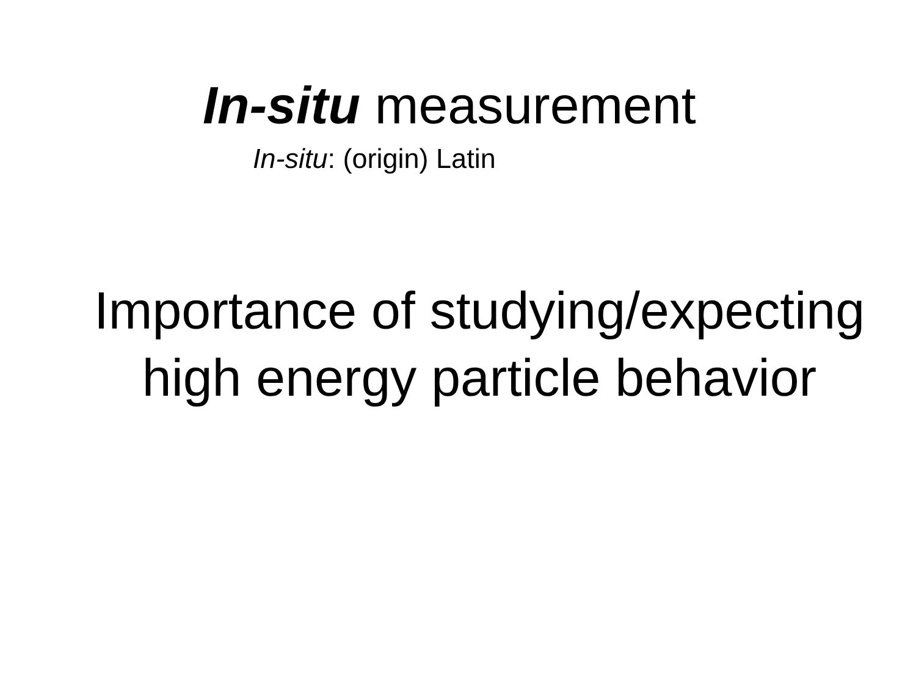In-situ measurement
In-situ: (origin) Latin
Importance of studying/expecting
high energy particle behavior